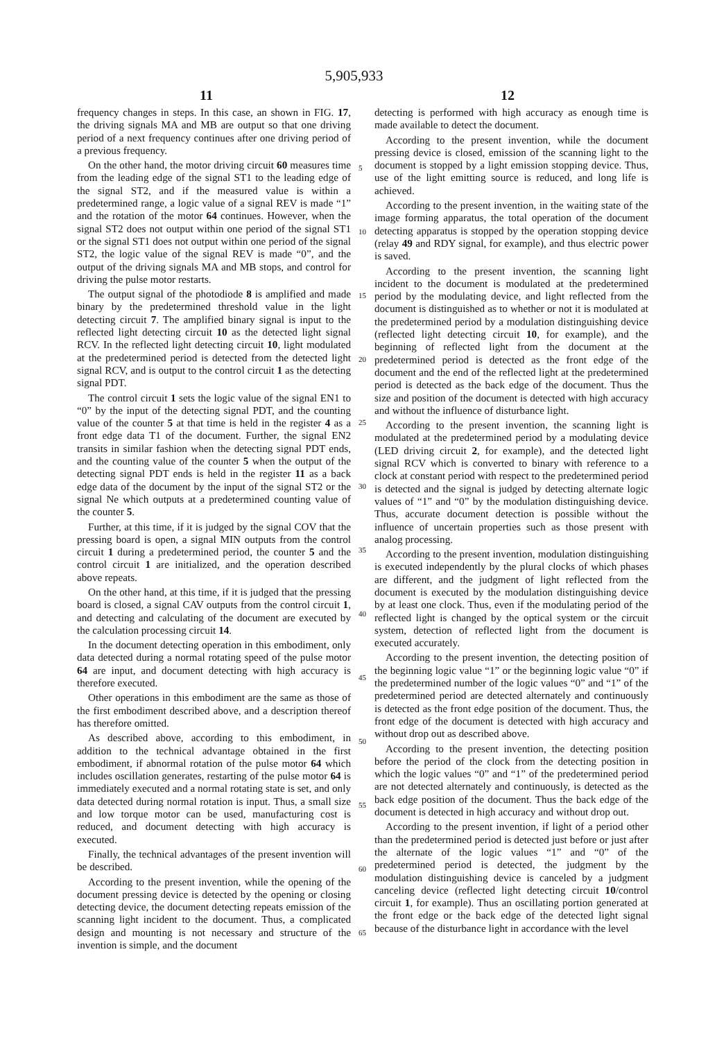5,905,933
11 12
frequency changes in steps. In this case, an shown in FIG. 17, the driving signals MA and MB are output so that one driving period of a next frequency continues after one driving period of a previous frequency.
On the other hand, the motor driving circuit 60 measures time from the leading edge of the signal ST1 to the leading edge of the signal ST2, and if the measured value is within a predetermined range, a logic value of a signal REV is made “1” and the rotation of the motor 64 continues. However, when the signal ST2 does not output within one period of the signal ST1 or the signal ST1 does not output within one period of the signal ST2, the logic value of the signal REV is made “0”, and the output of the driving signals MA and MB stops, and control for driving the pulse motor restarts.
The output signal of the photodiode 8 is amplified and made binary by the predetermined threshold value in the light detecting circuit 7. The amplified binary signal is input to the reflected light detecting circuit 10 as the detected light signal RCV. In the reflected light detecting circuit 10, light modulated at the predetermined period is detected from the detected light signal RCV, and is output to the control circuit 1 as the detecting signal PDT.
The control circuit 1 sets the logic value of the signal EN1 to “0” by the input of the detecting signal PDT, and the counting value of the counter 5 at that time is held in the register 4 as a front edge data T1 of the document. Further, the signal EN2 transits in similar fashion when the detecting signal PDT ends, and the counting value of the counter 5 when the output of the detecting signal PDT ends is held in the register 11 as a back edge data of the document by the input of the signal ST2 or the signal Ne which outputs at a predetermined counting value of the counter 5.
Further, at this time, if it is judged by the signal COV that the pressing board is open, a signal MIN outputs from the control circuit 1 during a predetermined period, the counter 5 and the control circuit 1 are initialized, and the operation described above repeats.
On the other hand, at this time, if it is judged that the pressing board is closed, a signal CAV outputs from the control circuit 1, and detecting and calculating of the document are executed by the calculation processing circuit 14.
In the document detecting operation in this embodiment, only data detected during a normal rotating speed of the pulse motor 64 are input, and document detecting with high accuracy is therefore executed.
Other operations in this embodiment are the same as those of the first embodiment described above, and a description thereof has therefore omitted.
As described above, according to this embodiment, in addition to the technical advantage obtained in the first embodiment, if abnormal rotation of the pulse motor 64 which includes oscillation generates, restarting of the pulse motor 64 is immediately executed and a normal rotating state is set, and only data detected during normal rotation is input. Thus, a small size and low torque motor can be used, manufacturing cost is reduced, and document detecting with high accuracy is executed.
Finally, the technical advantages of the present invention will be described.
According to the present invention, while the opening of the document pressing device is detected by the opening or closing detecting device, the document detecting repeats emission of the scanning light incident to the document. Thus, a complicated design and mounting is not necessary and structure of the invention is simple, and the document
5
10
15
20
25
30
35
40
45
50
55
60
65
detecting is performed with high accuracy as enough time is made available to detect the document.
According to the present invention, while the document pressing device is closed, emission of the scanning light to the document is stopped by a light emission stopping device. Thus, use of the light emitting source is reduced, and long life is achieved.
According to the present invention, in the waiting state of the image forming apparatus, the total operation of the document detecting apparatus is stopped by the operation stopping device (relay 49 and RDY signal, for example), and thus electric power is saved.
According to the present invention, the scanning light incident to the document is modulated at the predetermined period by the modulating device, and light reflected from the document is distinguished as to whether or not it is modulated at the predetermined period by a modulation distinguishing device (reflected light detecting circuit 10, for example), and the beginning of reflected light from the document at the predetermined period is detected as the front edge of the document and the end of the reflected light at the predetermined period is detected as the back edge of the document. Thus the size and position of the document is detected with high accuracy and without the influence of disturbance light.
According to the present invention, the scanning light is modulated at the predetermined period by a modulating device (LED driving circuit 2, for example), and the detected light signal RCV which is converted to binary with reference to a clock at constant period with respect to the predetermined period is detected and the signal is judged by detecting alternate logic values of “1” and “0” by the modulation distinguishing device. Thus, accurate document detection is possible without the influence of uncertain properties such as those present with analog processing.
According to the present invention, modulation distinguishing is executed independently by the plural clocks of which phases are different, and the judgment of light reflected from the document is executed by the modulation distinguishing device by at least one clock. Thus, even if the modulating period of the reflected light is changed by the optical system or the circuit system, detection of reflected light from the document is executed accurately.
According to the present invention, the detecting position of the beginning logic value “1” or the beginning logic value “0” if the predetermined number of the logic values “0” and “1” of the predetermined period are detected alternately and continuously is detected as the front edge position of the document. Thus, the front edge of the document is detected with high accuracy and without drop out as described above.
According to the present invention, the detecting position before the period of the clock from the detecting position in which the logic values “0” and “1” of the predetermined period are not detected alternately and continuously, is detected as the back edge position of the document. Thus the back edge of the document is detected in high accuracy and without drop out.
According to the present invention, if light of a period other than the predetermined period is detected just before or just after the alternate of the logic values “1” and “0” of the predetermined period is detected, the judgment by the modulation distinguishing device is canceled by a judgment canceling device (reflected light detecting circuit 10/control circuit 1, for example). Thus an oscillating portion generated at the front edge or the back edge of the detected light signal because of the disturbance light in accordance with the level